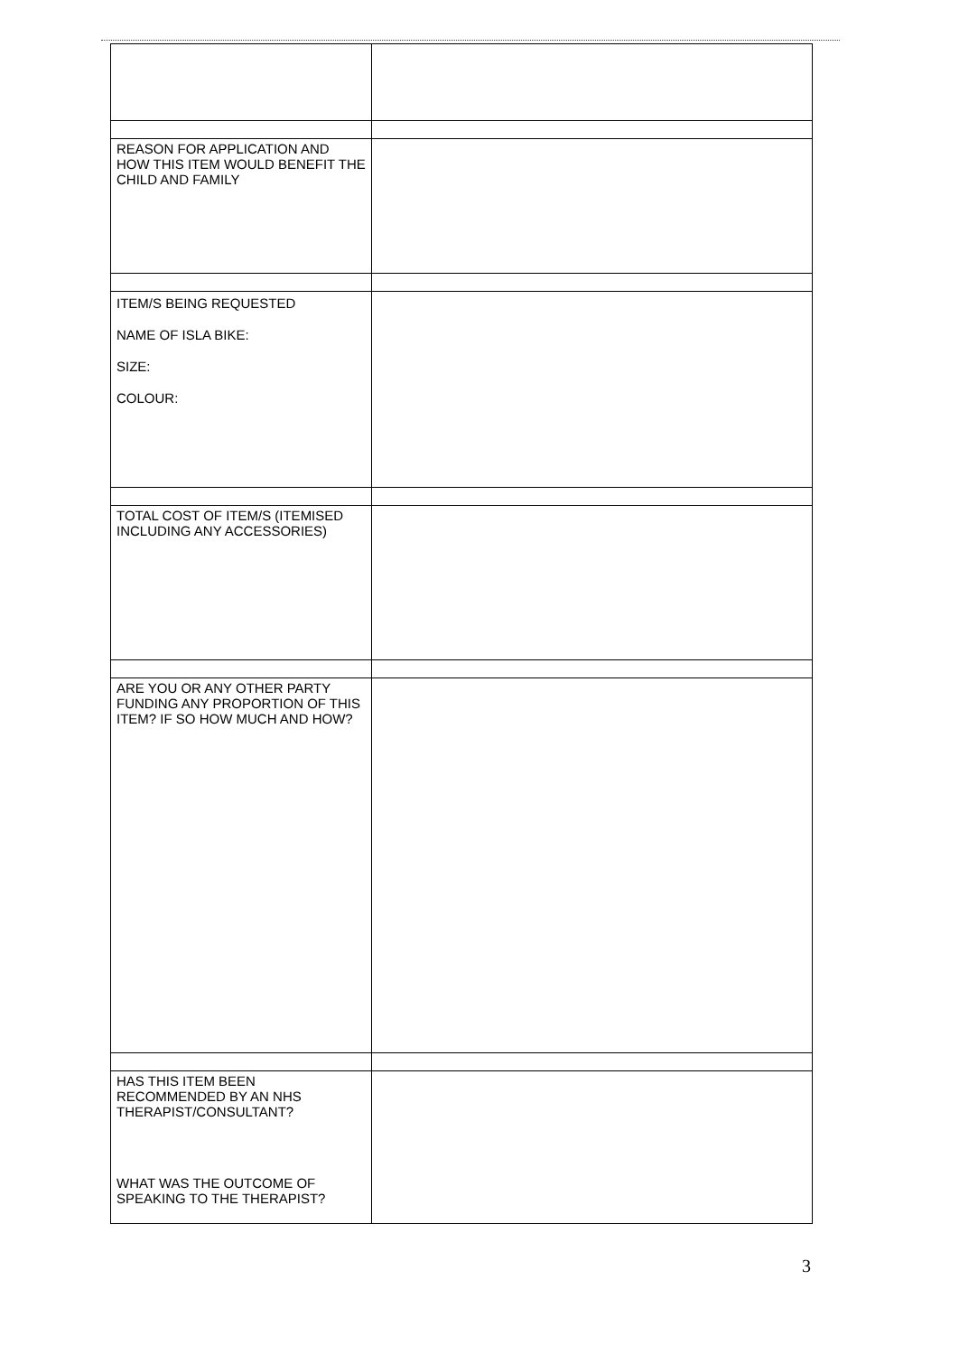| REASON FOR APPLICATION AND HOW THIS ITEM WOULD BENEFIT THE CHILD AND FAMILY | |
| ITEM/S BEING REQUESTED NAME OF ISLA BIKE: SIZE: COLOUR: | |
| TOTAL COST OF ITEM/S (ITEMISED INCLUDING ANY ACCESSORIES) | |
| ARE YOU OR ANY OTHER PARTY FUNDING ANY PROPORTION OF THIS ITEM? IF SO HOW MUCH AND HOW? | |
| HAS THIS ITEM BEEN RECOMMENDED BY AN NHS THERAPIST/CONSULTANT? WHAT WAS THE OUTCOME OF SPEAKING TO THE THERAPIST? | |
3